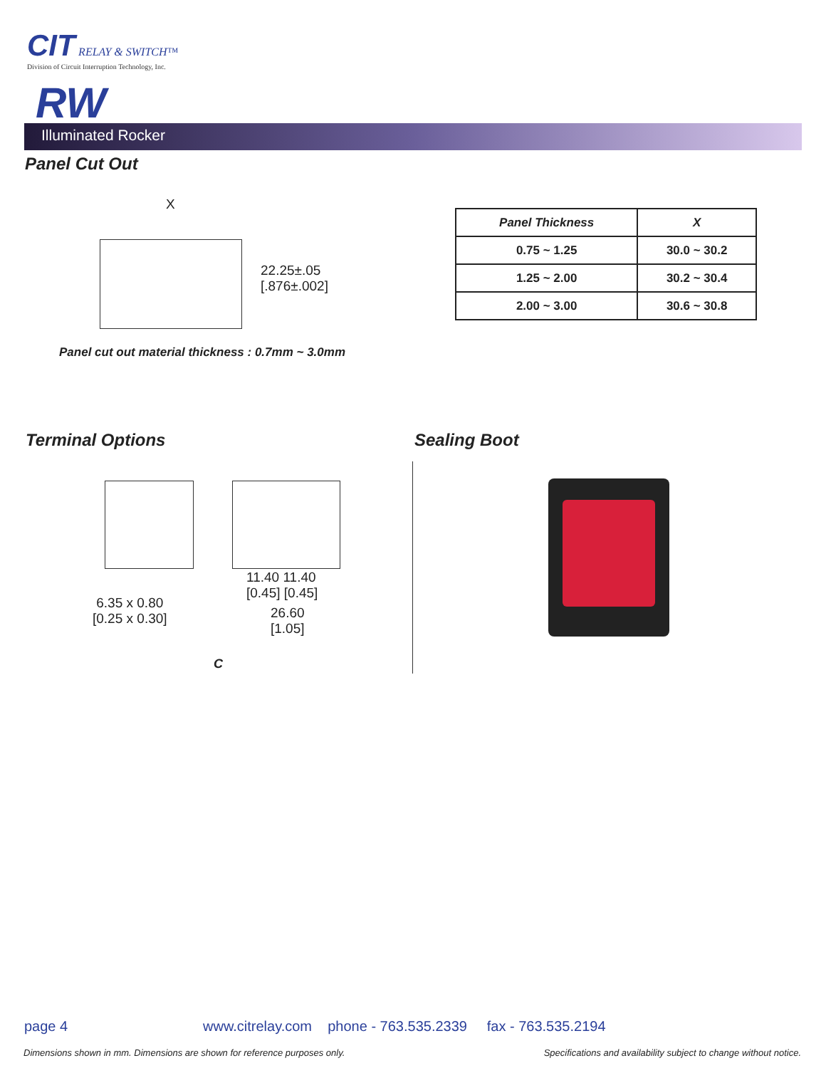CIT RELAY & SWITCH™
Division of Circuit Interruption Technology, Inc.
RW
Illuminated Rocker
Panel Cut Out
X
22.25±.05
[.876±.002]
| Panel Thickness | X |
| --- | --- |
| 0.75 ~ 1.25 | 30.0 ~ 30.2 |
| 1.25 ~ 2.00 | 30.2 ~ 30.4 |
| 2.00 ~ 3.00 | 30.6 ~ 30.8 |
Panel cut out material thickness : 0.7mm ~ 3.0mm
Terminal Options Sealing Boot
6.35 x 0.80
[0.25 x 0.30]
11.40 11.40
[0.45] [0.45]
26.60
[1.05]
C
page 4
www.citrelay.com phone - 763.535.2339 fax - 763.535.2194
Dimensions shown in mm. Dimensions are shown for reference purposes only.
Specifications and availability subject to change without notice.